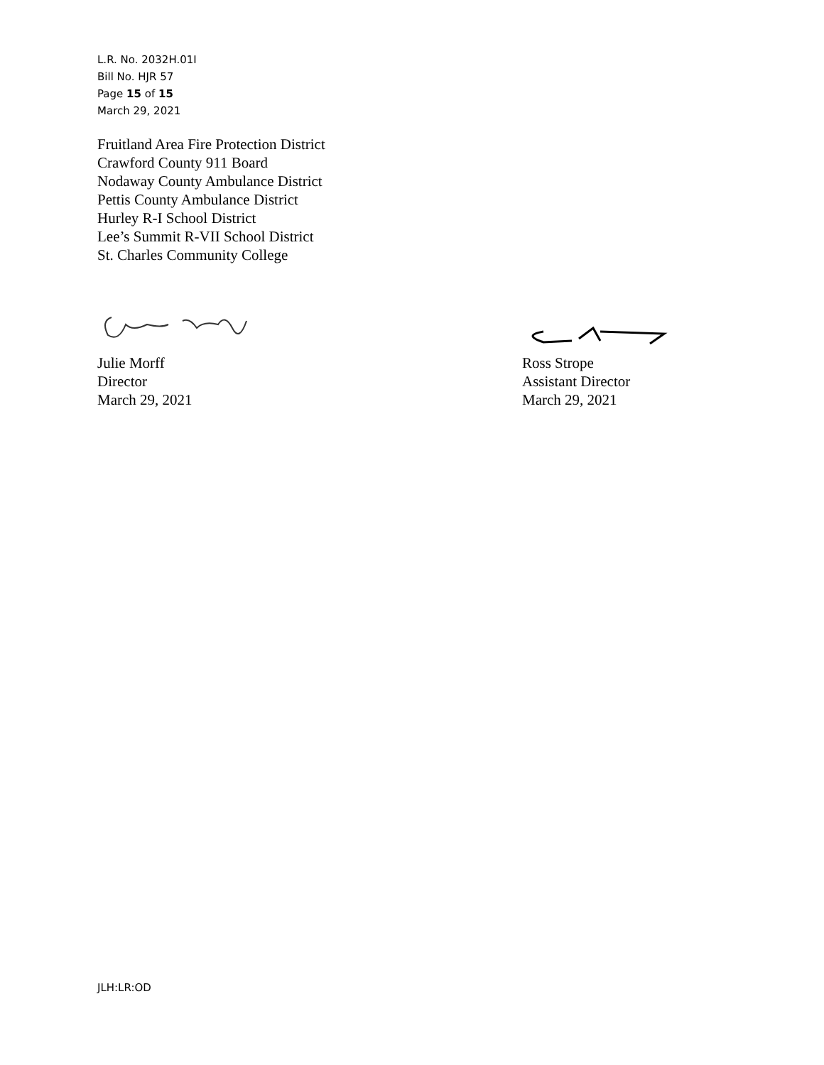L.R. No. 2032H.01I
Bill No. HJR 57
Page 15 of 15
March 29, 2021
Fruitland Area Fire Protection District
Crawford County 911 Board
Nodaway County Ambulance District
Pettis County Ambulance District
Hurley R-I School District
Lee’s Summit R-VII School District
St. Charles Community College
Julie Morff
Director
March 29, 2021
Ross Strope
Assistant Director
March 29, 2021
JLH:LR:OD